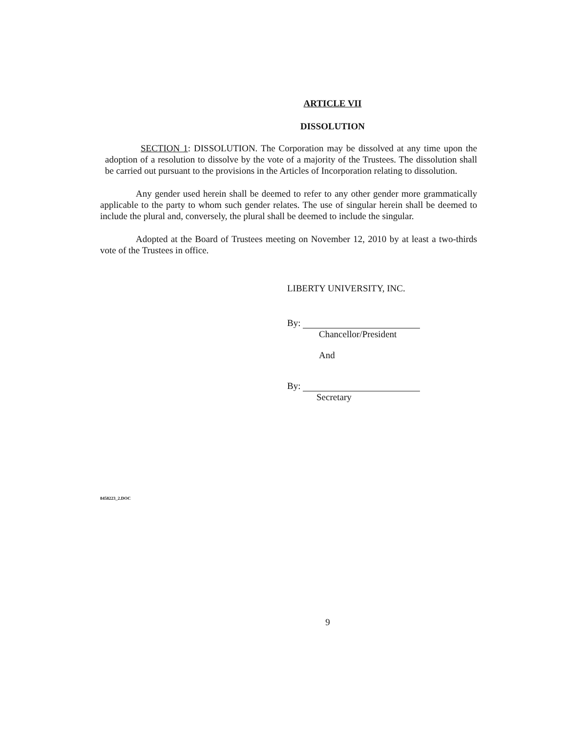ARTICLE VII
DISSOLUTION
SECTION 1: DISSOLUTION. The Corporation may be dissolved at any time upon the adoption of a resolution to dissolve by the vote of a majority of the Trustees. The dissolution shall be carried out pursuant to the provisions in the Articles of Incorporation relating to dissolution.
Any gender used herein shall be deemed to refer to any other gender more grammatically applicable to the party to whom such gender relates. The use of singular herein shall be deemed to include the plural and, conversely, the plural shall be deemed to include the singular.
Adopted at the Board of Trustees meeting on November 12, 2010 by at least a two-thirds vote of the Trustees in office.
LIBERTY UNIVERSITY, INC.
By:
Chancellor/President
And
By:
Secretary
8458223_2.DOC
9